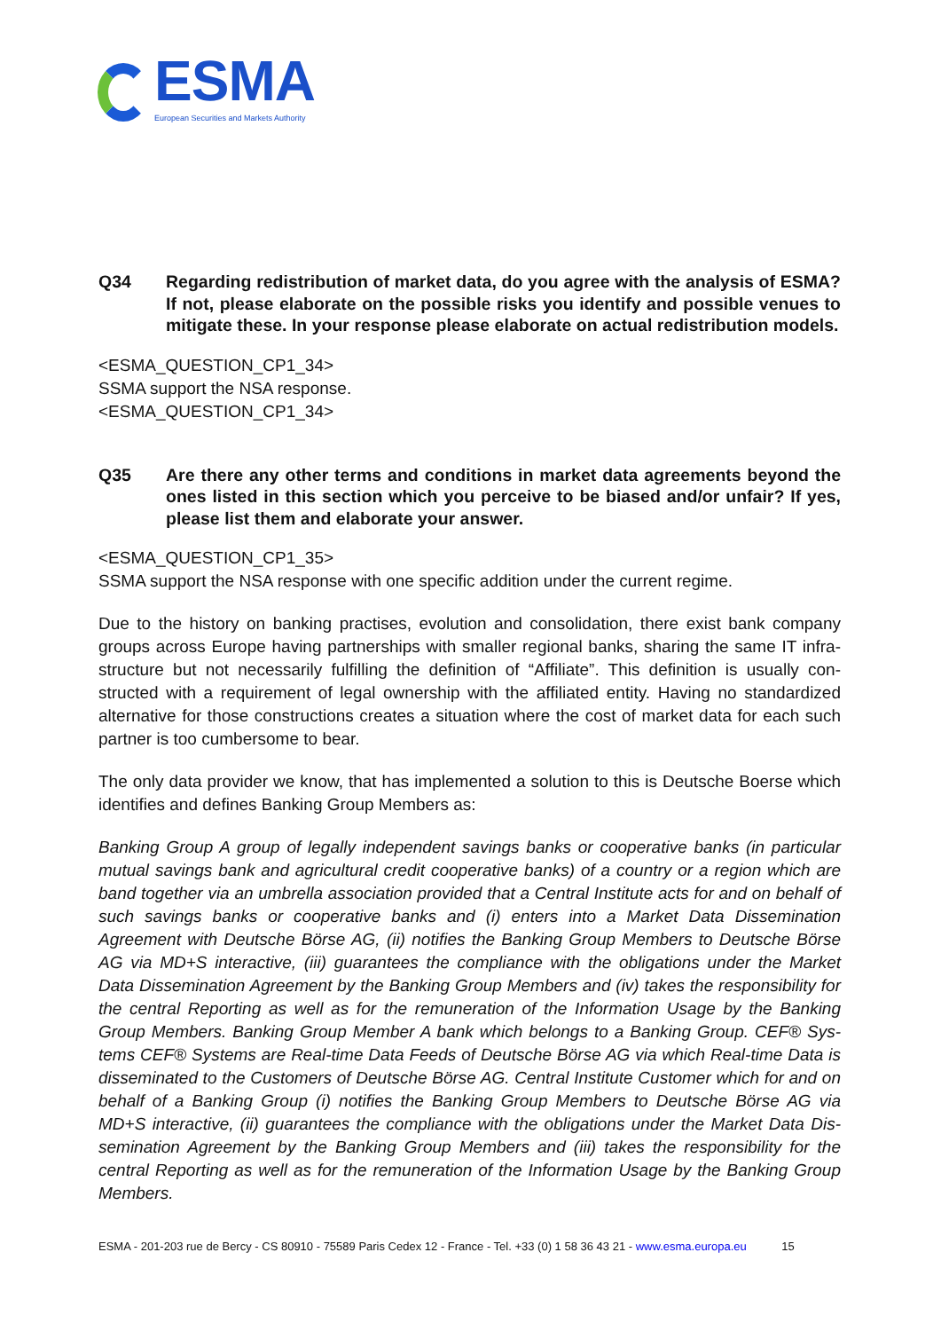ESMA
European Securities and Markets Authority
Q34 Regarding redistribution of market data, do you agree with the analysis of ESMA? If not, please elaborate on the possible risks you identify and possible venues to mitigate these. In your response please elaborate on actual redistribution models.
<ESMA_QUESTION_CP1_34>
SSMA support the NSA response.
<ESMA_QUESTION_CP1_34>
Q35 Are there any other terms and conditions in market data agreements beyond the ones listed in this section which you perceive to be biased and/or unfair? If yes, please list them and elaborate your answer.
<ESMA_QUESTION_CP1_35>
SSMA support the NSA response with one specific addition under the current regime.
Due to the history on banking practises, evolution and consolidation, there exist bank company groups across Europe having partnerships with smaller regional banks, sharing the same IT infra-structure but not necessarily fulfilling the definition of “Affiliate”. This definition is usually con-structed with a requirement of legal ownership with the affiliated entity. Having no standardized alternative for those constructions creates a situation where the cost of market data for each such partner is too cumbersome to bear.
The only data provider we know, that has implemented a solution to this is Deutsche Boerse which identifies and defines Banking Group Members as:
Banking Group A group of legally independent savings banks or cooperative banks (in particular mutual savings bank and agricultural credit cooperative banks) of a country or a region which are band together via an umbrella association provided that a Central Institute acts for and on behalf of such savings banks or cooperative banks and (i) enters into a Market Data Dissemination Agreement with Deutsche Börse AG, (ii) notifies the Banking Group Members to Deutsche Börse AG via MD+S interactive, (iii) guarantees the compliance with the obligations under the Market Data Dissemination Agreement by the Banking Group Members and (iv) takes the responsibility for the central Reporting as well as for the remuneration of the Information Usage by the Banking Group Members. Banking Group Member A bank which belongs to a Banking Group. CEF® Sys-tems CEF® Systems are Real-time Data Feeds of Deutsche Börse AG via which Real-time Data is disseminated to the Customers of Deutsche Börse AG. Central Institute Customer which for and on behalf of a Banking Group (i) notifies the Banking Group Members to Deutsche Börse AG via MD+S interactive, (ii) guarantees the compliance with the obligations under the Market Data Dis-semination Agreement by the Banking Group Members and (iii) takes the responsibility for the central Reporting as well as for the remuneration of the Information Usage by the Banking Group Members.
ESMA - 201-203 rue de Bercy - CS 80910 - 75589 Paris Cedex 12 - France - Tel. +33 (0) 1 58 36 43 21 - www.esma.europa.eu 15